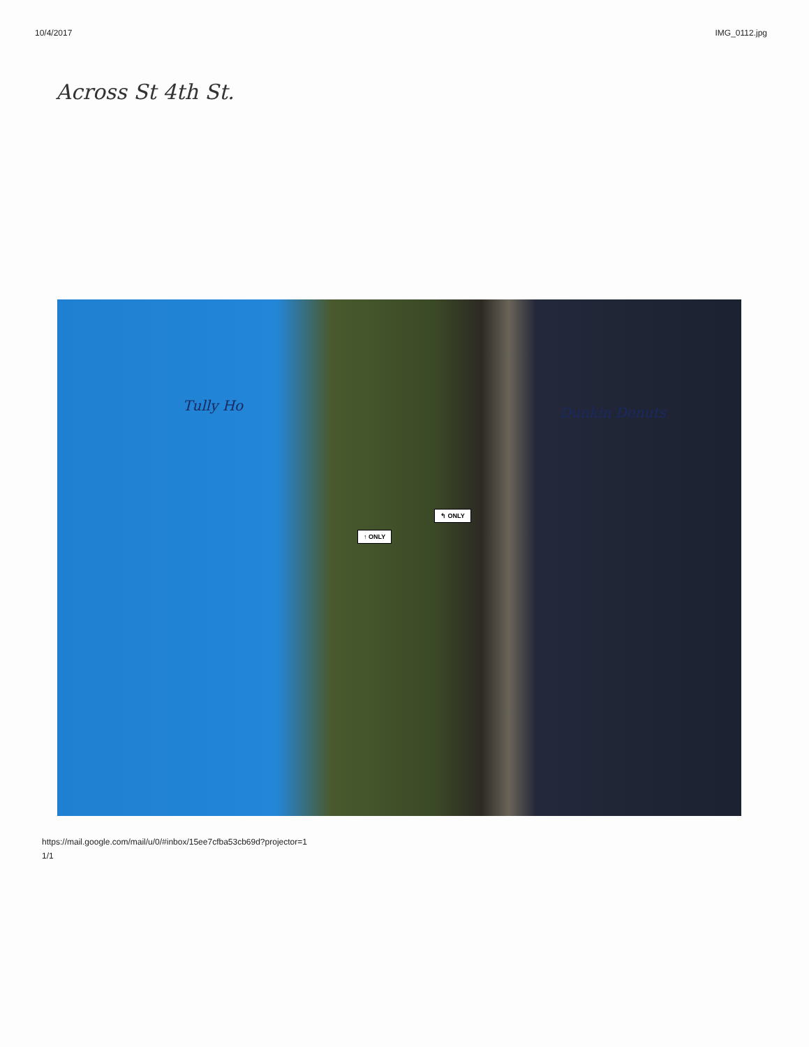10/4/2017 IMG_0112.jpg
Across St 4th St.
Tully Ho Dunkin Donuts
↑ ONLY
↰ ONLY
https://mail.google.com/mail/u/0/#inbox/15ee7cfba53cb69d?projector=1
1/1